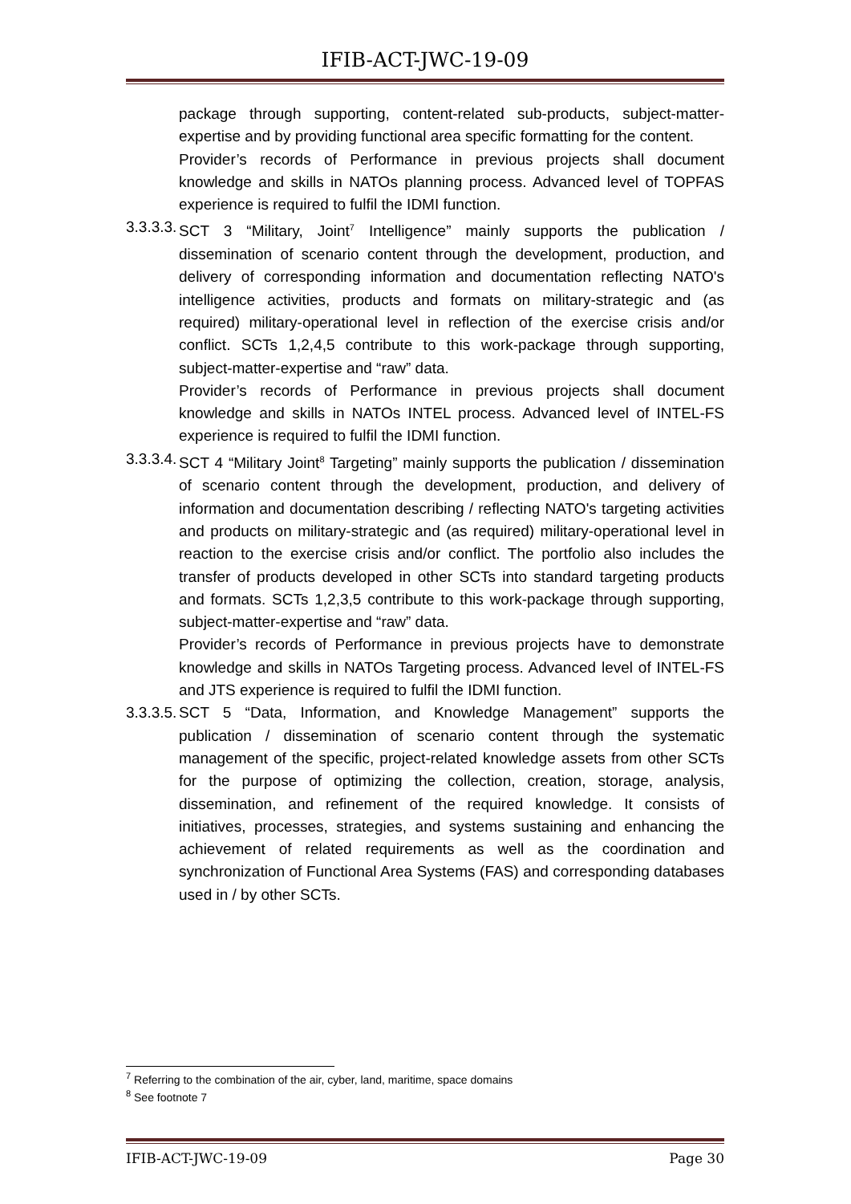IFIB-ACT-JWC-19-09
package through supporting, content-related sub-products, subject-matter-expertise and by providing functional area specific formatting for the content.
Provider’s records of Performance in previous projects shall document knowledge and skills in NATOs planning process. Advanced level of TOPFAS experience is required to fulfil the IDMI function.
3.3.3.3.
SCT 3 “Military, Joint<sup>7</sup> Intelligence” mainly supports the publication / dissemination of scenario content through the development, production, and delivery of corresponding information and documentation reflecting NATO's intelligence activities, products and formats on military-strategic and (as required) military-operational level in reflection of the exercise crisis and/or conflict. SCTs 1,2,4,5 contribute to this work-package through supporting, subject-matter-expertise and “raw” data.
Provider’s records of Performance in previous projects shall document knowledge and skills in NATOs INTEL process. Advanced level of INTEL-FS experience is required to fulfil the IDMI function.
3.3.3.4.
SCT 4 “Military Joint<sup>8</sup> Targeting” mainly supports the publication / dissemination of scenario content through the development, production, and delivery of information and documentation describing / reflecting NATO's targeting activities and products on military-strategic and (as required) military-operational level in reaction to the exercise crisis and/or conflict. The portfolio also includes the transfer of products developed in other SCTs into standard targeting products and formats. SCTs 1,2,3,5 contribute to this work-package through supporting, subject-matter-expertise and “raw” data.
Provider’s records of Performance in previous projects have to demonstrate knowledge and skills in NATOs Targeting process. Advanced level of INTEL-FS and JTS experience is required to fulfil the IDMI function.
3.3.3.5.
SCT 5 “Data, Information, and Knowledge Management” supports the publication / dissemination of scenario content through the systematic management of the specific, project-related knowledge assets from other SCTs for the purpose of optimizing the collection, creation, storage, analysis, dissemination, and refinement of the required knowledge. It consists of initiatives, processes, strategies, and systems sustaining and enhancing the achievement of related requirements as well as the coordination and synchronization of Functional Area Systems (FAS) and corresponding databases used in / by other SCTs.
<sup>7</sup> Referring to the combination of the air, cyber, land, maritime, space domains
<sup>8</sup> See footnote 7
IFIB-ACT-JWC-19-09 Page 30